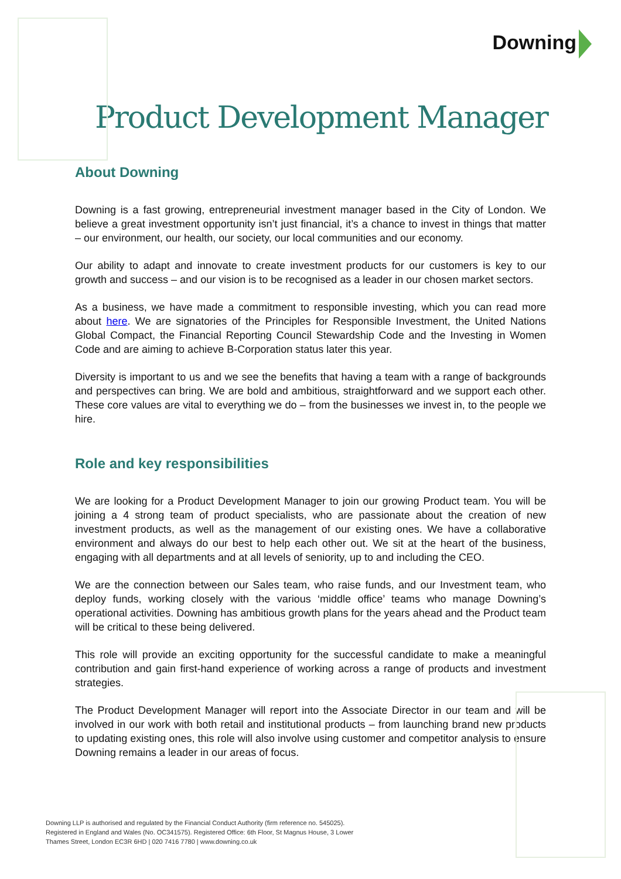Downing
Product Development Manager
About Downing
Downing is a fast growing, entrepreneurial investment manager based in the City of London. We believe a great investment opportunity isn’t just financial, it’s a chance to invest in things that matter – our environment, our health, our society, our local communities and our economy.
Our ability to adapt and innovate to create investment products for our customers is key to our growth and success – and our vision is to be recognised as a leader in our chosen market sectors.
As a business, we have made a commitment to responsible investing, which you can read more about here. We are signatories of the Principles for Responsible Investment, the United Nations Global Compact, the Financial Reporting Council Stewardship Code and the Investing in Women Code and are aiming to achieve B-Corporation status later this year.
Diversity is important to us and we see the benefits that having a team with a range of backgrounds and perspectives can bring. We are bold and ambitious, straightforward and we support each other. These core values are vital to everything we do – from the businesses we invest in, to the people we hire.
Role and key responsibilities
We are looking for a Product Development Manager to join our growing Product team. You will be joining a 4 strong team of product specialists, who are passionate about the creation of new investment products, as well as the management of our existing ones. We have a collaborative environment and always do our best to help each other out. We sit at the heart of the business, engaging with all departments and at all levels of seniority, up to and including the CEO.
We are the connection between our Sales team, who raise funds, and our Investment team, who deploy funds, working closely with the various ‘middle office’ teams who manage Downing’s operational activities. Downing has ambitious growth plans for the years ahead and the Product team will be critical to these being delivered.
This role will provide an exciting opportunity for the successful candidate to make a meaningful contribution and gain first-hand experience of working across a range of products and investment strategies.
The Product Development Manager will report into the Associate Director in our team and will be involved in our work with both retail and institutional products – from launching brand new products to updating existing ones, this role will also involve using customer and competitor analysis to ensure Downing remains a leader in our areas of focus.
Downing LLP is authorised and regulated by the Financial Conduct Authority (firm reference no. 545025).
Registered in England and Wales (No. OC341575). Registered Office: 6th Floor, St Magnus House, 3 Lower
Thames Street, London EC3R 6HD | 020 7416 7780 | www.downing.co.uk